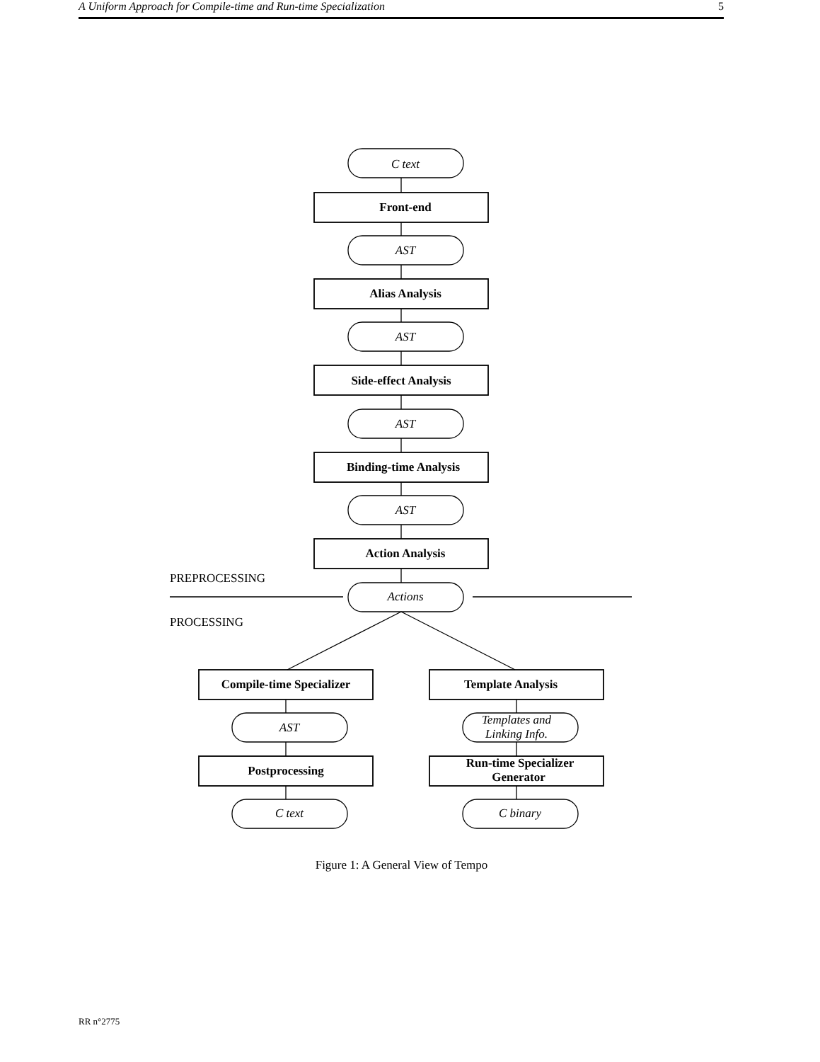A Uniform Approach for Compile-time and Run-time Specialization 5
C text
AST
AST
AST
AST
Actions
AST
Templates and
Linking Info.
C text
C binary
Front-end
Alias Analysis
Side-effect Analysis
Binding-time Analysis
Action Analysis
Compile-time Specializer
Template Analysis
Postprocessing
Run-time Specializer
Generator
PREPROCESSING
PROCESSING
Figure 1: A General View of Tempo
RR n°2775